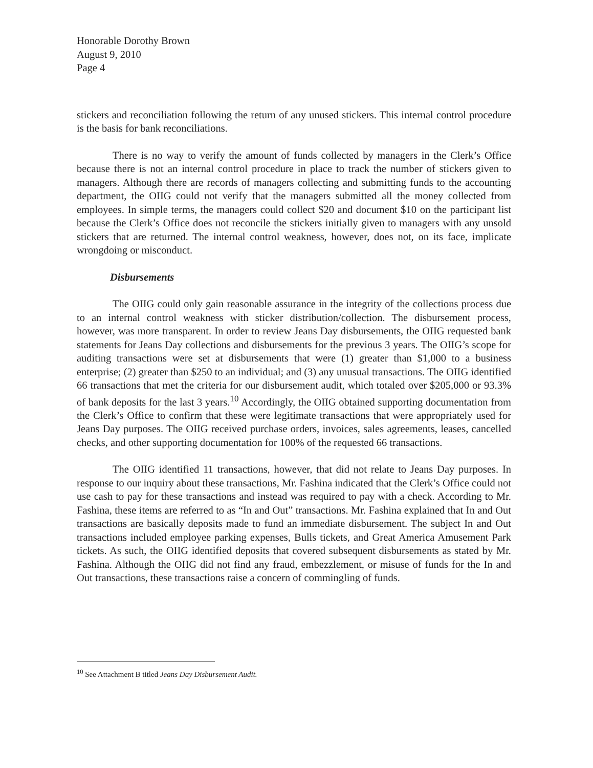Honorable Dorothy Brown
August 9, 2010
Page 4
stickers and reconciliation following the return of any unused stickers. This internal control procedure is the basis for bank reconciliations.
There is no way to verify the amount of funds collected by managers in the Clerk’s Office because there is not an internal control procedure in place to track the number of stickers given to managers. Although there are records of managers collecting and submitting funds to the accounting department, the OIIG could not verify that the managers submitted all the money collected from employees. In simple terms, the managers could collect $20 and document $10 on the participant list because the Clerk’s Office does not reconcile the stickers initially given to managers with any unsold stickers that are returned. The internal control weakness, however, does not, on its face, implicate wrongdoing or misconduct.
Disbursements
The OIIG could only gain reasonable assurance in the integrity of the collections process due to an internal control weakness with sticker distribution/collection. The disbursement process, however, was more transparent. In order to review Jeans Day disbursements, the OIIG requested bank statements for Jeans Day collections and disbursements for the previous 3 years. The OIIG’s scope for auditing transactions were set at disbursements that were (1) greater than $1,000 to a business enterprise; (2) greater than $250 to an individual; and (3) any unusual transactions. The OIIG identified 66 transactions that met the criteria for our disbursement audit, which totaled over $205,000 or 93.3% of bank deposits for the last 3 years.<sup>10</sup> Accordingly, the OIIG obtained supporting documentation from the Clerk’s Office to confirm that these were legitimate transactions that were appropriately used for Jeans Day purposes. The OIIG received purchase orders, invoices, sales agreements, leases, cancelled checks, and other supporting documentation for 100% of the requested 66 transactions.
The OIIG identified 11 transactions, however, that did not relate to Jeans Day purposes. In response to our inquiry about these transactions, Mr. Fashina indicated that the Clerk’s Office could not use cash to pay for these transactions and instead was required to pay with a check. According to Mr. Fashina, these items are referred to as “In and Out” transactions. Mr. Fashina explained that In and Out transactions are basically deposits made to fund an immediate disbursement. The subject In and Out transactions included employee parking expenses, Bulls tickets, and Great America Amusement Park tickets. As such, the OIIG identified deposits that covered subsequent disbursements as stated by Mr. Fashina. Although the OIIG did not find any fraud, embezzlement, or misuse of funds for the In and Out transactions, these transactions raise a concern of commingling of funds.
<sup>10</sup> See Attachment B titled Jeans Day Disbursement Audit.